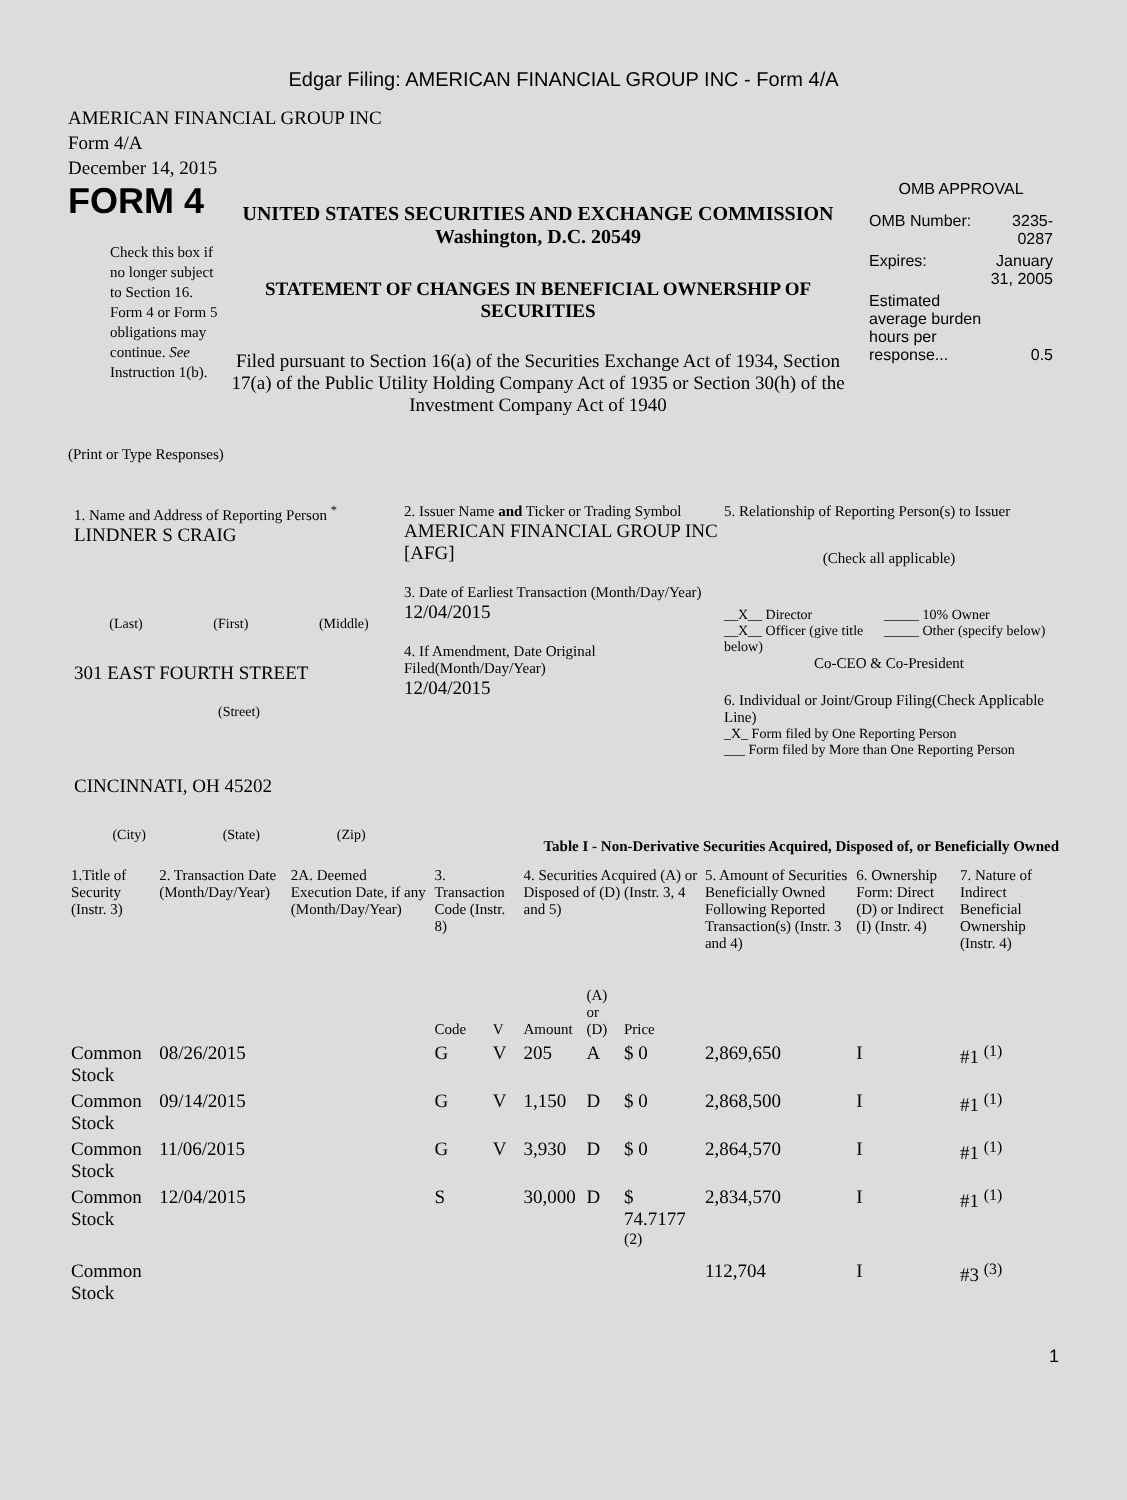Edgar Filing: AMERICAN FINANCIAL GROUP INC - Form 4/A
AMERICAN FINANCIAL GROUP INC
Form 4/A
December 14, 2015
FORM 4
Check this box if no longer subject to Section 16. Form 4 or Form 5 obligations may continue. See Instruction 1(b).
UNITED STATES SECURITIES AND EXCHANGE COMMISSION
Washington, D.C. 20549
STATEMENT OF CHANGES IN BENEFICIAL OWNERSHIP OF SECURITIES
Filed pursuant to Section 16(a) of the Securities Exchange Act of 1934, Section 17(a) of the Public Utility Holding Company Act of 1935 or Section 30(h) of the Investment Company Act of 1940
OMB APPROVAL
| OMB Number: | 3235-0287 |
| Expires: | January 31, 2005 |
| Estimated average burden hours per response... | 0.5 |
(Print or Type Responses)
1. Name and Address of Reporting Person <sup>*</sup>
LINDNER S CRAIG
(Last) (First) (Middle)
301 EAST FOURTH STREET
(Street)
CINCINNATI, OH 45202
(City) (State) (Zip)
2. Issuer Name and Ticker or Trading Symbol
AMERICAN FINANCIAL GROUP INC [AFG]
3. Date of Earliest Transaction (Month/Day/Year)
12/04/2015
4. If Amendment, Date Original Filed(Month/Day/Year)
12/04/2015
5. Relationship of Reporting Person(s) to Issuer
(Check all applicable)
__X__ Director
__X__ Officer (give title below)
_____ 10% Owner
_____ Other (specify below)
Co-CEO & Co-President
6. Individual or Joint/Group Filing(Check Applicable Line)
_X_ Form filed by One Reporting Person
___ Form filed by More than One Reporting Person
Table I - Non-Derivative Securities Acquired, Disposed of, or Beneficially Owned
| 1.Title of Security (Instr. 3) | 2. Transaction Date (Month/Day/Year) | 2A. Deemed Execution Date, if any (Month/Day/Year) | 3. Transaction Code (Instr. 8) | | 4. Securities Acquired (A) or Disposed of (D) (Instr. 3, 4 and 5) | | | 5. Amount of Securities Beneficially Owned Following Reported Transaction(s) (Instr. 3 and 4) | 6. Ownership Form: Direct (D) or Indirect (I) (Instr. 4) | 7. Nature of Indirect Beneficial Ownership (Instr. 4) |
| --- | --- | --- | --- | --- | --- | --- | --- | --- | --- | --- |
| | | | Code | V | Amount | (A) or (D) | Price | | | |
| Common Stock | 08/26/2015 | | G | V | 205 | A | $ 0 | 2,869,650 | I | #1 <sup>(1)</sup> |
| Common Stock | 09/14/2015 | | G | V | 1,150 | D | $ 0 | 2,868,500 | I | #1 <sup>(1)</sup> |
| Common Stock | 11/06/2015 | | G | V | 3,930 | D | $ 0 | 2,864,570 | I | #1 <sup>(1)</sup> |
| Common Stock | 12/04/2015 | | S | | 30,000 | D | $ 74.7177 <sup>(2)</sup> | 2,834,570 | I | #1 <sup>(1)</sup> |
| Common Stock | | | | | | | | 112,704 | I | #3 <sup>(3)</sup> |
1